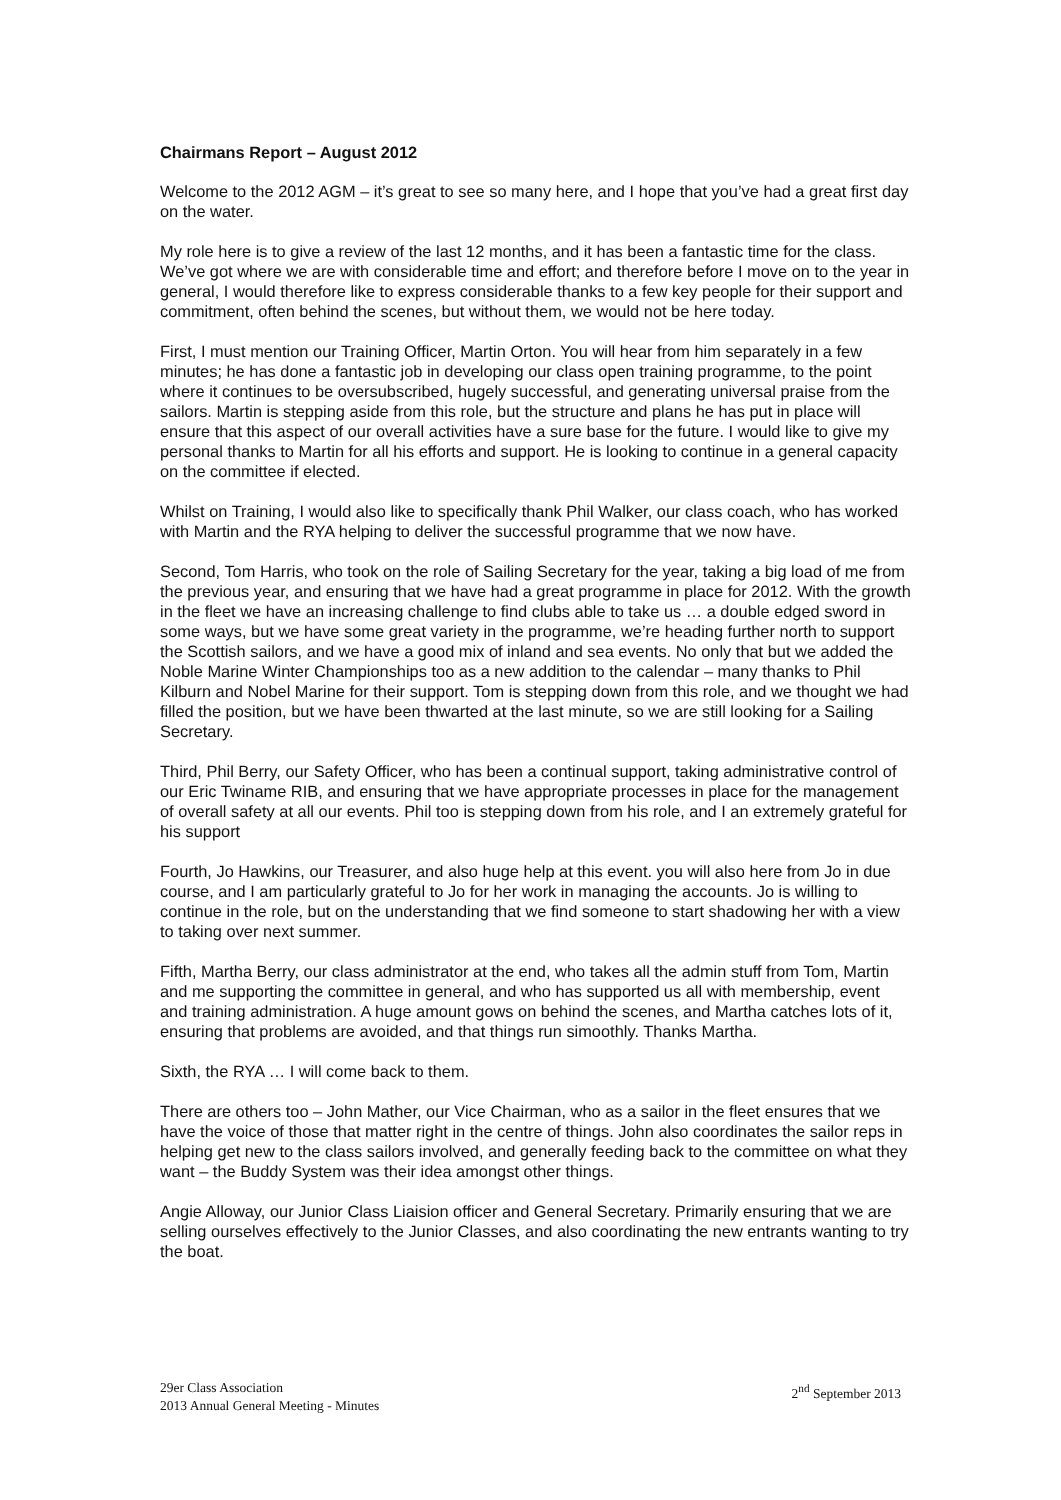Chairmans Report – August 2012
Welcome to the 2012 AGM – it’s great to see so many here, and I hope that you’ve had a great first day on the water.
My role here is to give a review of the last 12 months, and it has been a fantastic time for the class. We’ve got where we are with considerable time and effort; and therefore before I move on to the year in general, I would therefore like to express considerable thanks to a few key people for their support and commitment, often behind the scenes, but without them, we would not be here today.
First, I must mention our Training Officer, Martin Orton. You will hear from him separately in a few minutes; he has done a fantastic job in developing our class open training programme, to the point where it continues to be oversubscribed, hugely successful, and generating universal praise from the sailors. Martin is stepping aside from this role, but the structure and plans he has put in place will ensure that this aspect of our overall activities have a sure base for the future. I would like to give my personal thanks to Martin for all his efforts and support. He is looking to continue in a general capacity on the committee if elected.
Whilst on Training, I would also like to specifically thank Phil Walker, our class coach, who has worked with Martin and the RYA helping to deliver the successful programme that we now have.
Second, Tom Harris, who took on the role of Sailing Secretary for the year, taking a big load of me from the previous year, and ensuring that we have had a great programme in place for 2012. With the growth in the fleet we have an increasing challenge to find clubs able to take us … a double edged sword in some ways, but we have some great variety in the programme, we’re heading further north to support the Scottish sailors, and we have a good mix of inland and sea events. No only that but we added the Noble Marine Winter Championships too as a new addition to the calendar – many thanks to Phil Kilburn and Nobel Marine for their support. Tom is stepping down from this role, and we thought we had filled the position, but we have been thwarted at the last minute, so we are still looking for a Sailing Secretary.
Third, Phil Berry, our Safety Officer, who has been a continual support, taking administrative control of our Eric Twiname RIB, and ensuring that we have appropriate processes in place for the management of overall safety at all our events. Phil too is stepping down from his role, and I an extremely grateful for his support
Fourth, Jo Hawkins, our Treasurer, and also huge help at this event. you will also here from Jo in due course, and I am particularly grateful to Jo for her work in managing the accounts. Jo is willing to continue in the role, but on the understanding that we find someone to start shadowing her with a view to taking over next summer.
Fifth, Martha Berry, our class administrator at the end, who takes all the admin stuff from Tom, Martin and me supporting the committee in general, and who has supported us all with membership, event and training administration. A huge amount gows on behind the scenes, and Martha catches lots of it, ensuring that problems are avoided, and that things run simoothly. Thanks Martha.
Sixth, the RYA … I will come back to them.
There are others too – John Mather, our Vice Chairman, who as a sailor in the fleet ensures that we have the voice of those that matter right in the centre of things. John also coordinates the sailor reps in helping get new to the class sailors involved, and generally feeding back to the committee on what they want – the Buddy System was their idea amongst other things.
Angie Alloway, our Junior Class Liaision officer and General Secretary. Primarily ensuring that we are selling ourselves effectively to the Junior Classes, and also coordinating the new entrants wanting to try the boat.
29er Class Association
2013 Annual General Meeting - Minutes
2<sup>nd</sup> September 2013